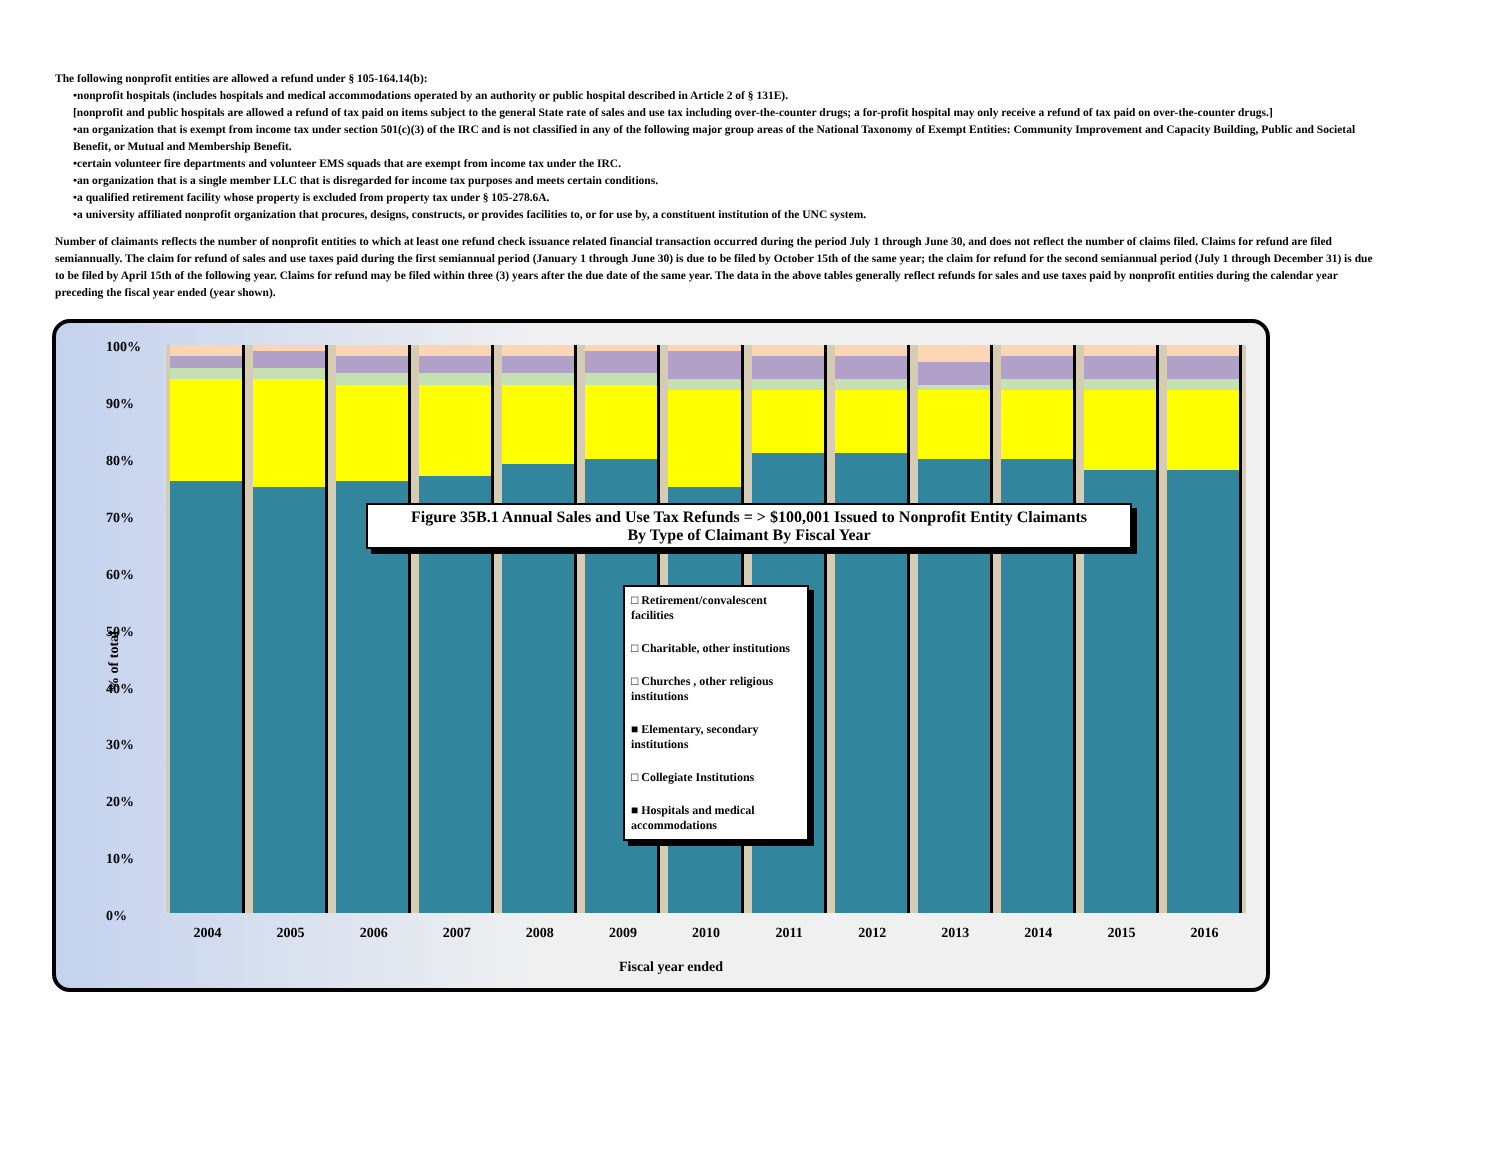The following nonprofit entities are allowed a refund under § 105-164.14(b):
•nonprofit hospitals (includes hospitals and medical accommodations operated by an authority or public hospital described in Article 2 of § 131E).
[nonprofit and public hospitals are allowed a refund of tax paid on items subject to the general State rate of sales and use tax including over-the-counter drugs; a for-profit hospital may only receive a refund of tax paid on over-the-counter drugs.]
•an organization that is exempt from income tax under section 501(c)(3) of the IRC and is not classified in any of the following major group areas of the National Taxonomy of Exempt Entities: Community Improvement and Capacity Building, Public and Societal Benefit, or Mutual and Membership Benefit.
•certain volunteer fire departments and volunteer EMS squads that are exempt from income tax under the IRC.
•an organization that is a single member LLC that is disregarded for income tax purposes and meets certain conditions.
•a qualified retirement facility whose property is excluded from property tax under § 105-278.6A.
•a university affiliated nonprofit organization that procures, designs, constructs, or provides facilities to, or for use by, a constituent institution of the UNC system.
Number of claimants reflects the number of nonprofit entities to which at least one refund check issuance related financial transaction occurred during the period July 1 through June 30, and does not reflect the number of claims filed. Claims for refund are filed semiannually. The claim for refund of sales and use taxes paid during the first semiannual period (January 1 through June 30) is due to be filed by October 15th of the same year; the claim for refund for the second semiannual period (July 1 through December 31) is due to be filed by April 15th of the following year. Claims for refund may be filed within three (3) years after the due date of the same year. The data in the above tables generally reflect refunds for sales and use taxes paid by nonprofit entities during the calendar year preceding the fiscal year ended (year shown).
100%
90%
80%
70%
60%
50%
40%
30%
20%
10%
0%
% of total
Figure 35B.1 Annual Sales and Use Tax Refunds = > $100,001 Issued to Nonprofit Entity Claimants
By Type of Claimant By Fiscal Year
□ Retirement/convalescent facilities
□ Charitable, other institutions
□ Churches , other religious institutions
■ Elementary, secondary institutions
□ Collegiate Institutions
■ Hospitals and medical accommodations
2004 2005 2006 2007 2008 2009 2010 2011 2012 2013 2014 2015 2016
Fiscal year ended